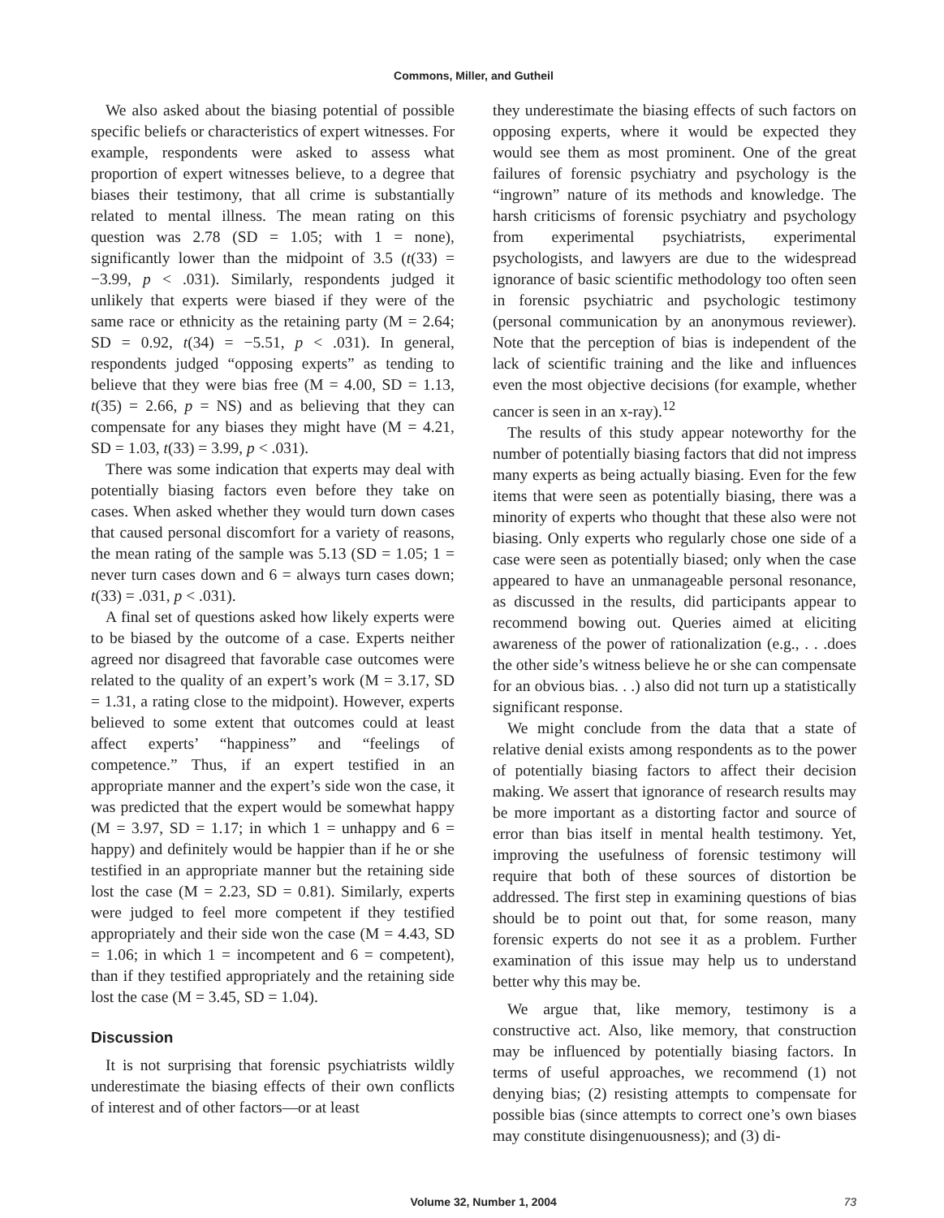Commons, Miller, and Gutheil
We also asked about the biasing potential of possible specific beliefs or characteristics of expert witnesses. For example, respondents were asked to assess what proportion of expert witnesses believe, to a degree that biases their testimony, that all crime is substantially related to mental illness. The mean rating on this question was 2.78 (SD = 1.05; with 1 = none), significantly lower than the midpoint of 3.5 (t(33) = −3.99, p < .031). Similarly, respondents judged it unlikely that experts were biased if they were of the same race or ethnicity as the retaining party (M = 2.64; SD = 0.92, t(34) = −5.51, p < .031). In general, respondents judged “opposing experts” as tending to believe that they were bias free (M = 4.00, SD = 1.13, t(35) = 2.66, p = NS) and as believing that they can compensate for any biases they might have (M = 4.21, SD = 1.03, t(33) = 3.99, p < .031).
There was some indication that experts may deal with potentially biasing factors even before they take on cases. When asked whether they would turn down cases that caused personal discomfort for a variety of reasons, the mean rating of the sample was 5.13 (SD = 1.05; 1 = never turn cases down and 6 = always turn cases down; t(33) = .031, p < .031).
A final set of questions asked how likely experts were to be biased by the outcome of a case. Experts neither agreed nor disagreed that favorable case outcomes were related to the quality of an expert’s work (M = 3.17, SD = 1.31, a rating close to the midpoint). However, experts believed to some extent that outcomes could at least affect experts’ “happiness” and “feelings of competence.” Thus, if an expert testified in an appropriate manner and the expert’s side won the case, it was predicted that the expert would be somewhat happy (M = 3.97, SD = 1.17; in which 1 = unhappy and 6 = happy) and definitely would be happier than if he or she testified in an appropriate manner but the retaining side lost the case (M = 2.23, SD = 0.81). Similarly, experts were judged to feel more competent if they testified appropriately and their side won the case (M = 4.43, SD = 1.06; in which 1 = incompetent and 6 = competent), than if they testified appropriately and the retaining side lost the case (M = 3.45, SD = 1.04).
Discussion
It is not surprising that forensic psychiatrists wildly underestimate the biasing effects of their own conflicts of interest and of other factors—or at least
they underestimate the biasing effects of such factors on opposing experts, where it would be expected they would see them as most prominent. One of the great failures of forensic psychiatry and psychology is the “ingrown” nature of its methods and knowledge. The harsh criticisms of forensic psychiatry and psychology from experimental psychiatrists, experimental psychologists, and lawyers are due to the widespread ignorance of basic scientific methodology too often seen in forensic psychiatric and psychologic testimony (personal communication by an anonymous reviewer). Note that the perception of bias is independent of the lack of scientific training and the like and influences even the most objective decisions (for example, whether cancer is seen in an x-ray).<sup>12</sup>
The results of this study appear noteworthy for the number of potentially biasing factors that did not impress many experts as being actually biasing. Even for the few items that were seen as potentially biasing, there was a minority of experts who thought that these also were not biasing. Only experts who regularly chose one side of a case were seen as potentially biased; only when the case appeared to have an unmanageable personal resonance, as discussed in the results, did participants appear to recommend bowing out. Queries aimed at eliciting awareness of the power of rationalization (e.g., . . .does the other side’s witness believe he or she can compensate for an obvious bias. . .) also did not turn up a statistically significant response.
We might conclude from the data that a state of relative denial exists among respondents as to the power of potentially biasing factors to affect their decision making. We assert that ignorance of research results may be more important as a distorting factor and source of error than bias itself in mental health testimony. Yet, improving the usefulness of forensic testimony will require that both of these sources of distortion be addressed. The first step in examining questions of bias should be to point out that, for some reason, many forensic experts do not see it as a problem. Further examination of this issue may help us to understand better why this may be.
We argue that, like memory, testimony is a constructive act. Also, like memory, that construction may be influenced by potentially biasing factors. In terms of useful approaches, we recommend (1) not denying bias; (2) resisting attempts to compensate for possible bias (since attempts to correct one’s own biases may constitute disingenuousness); and (3) di-
Volume 32, Number 1, 2004 73